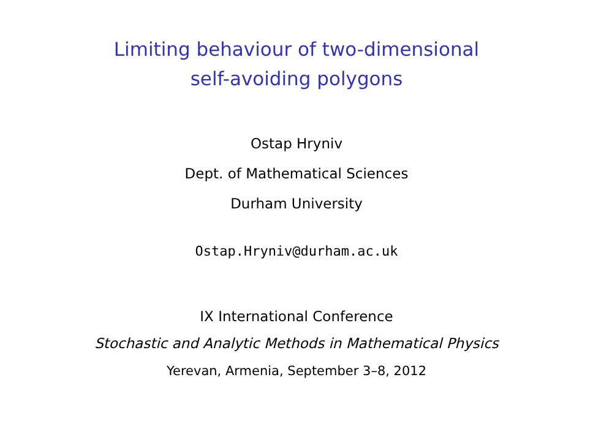Limiting behaviour of two-dimensional
self-avoiding polygons
Ostap Hryniv
Dept. of Mathematical Sciences
Durham University
Ostap.Hryniv@durham.ac.uk
IX International Conference
Stochastic and Analytic Methods in Mathematical Physics
Yerevan, Armenia, September 3–8, 2012